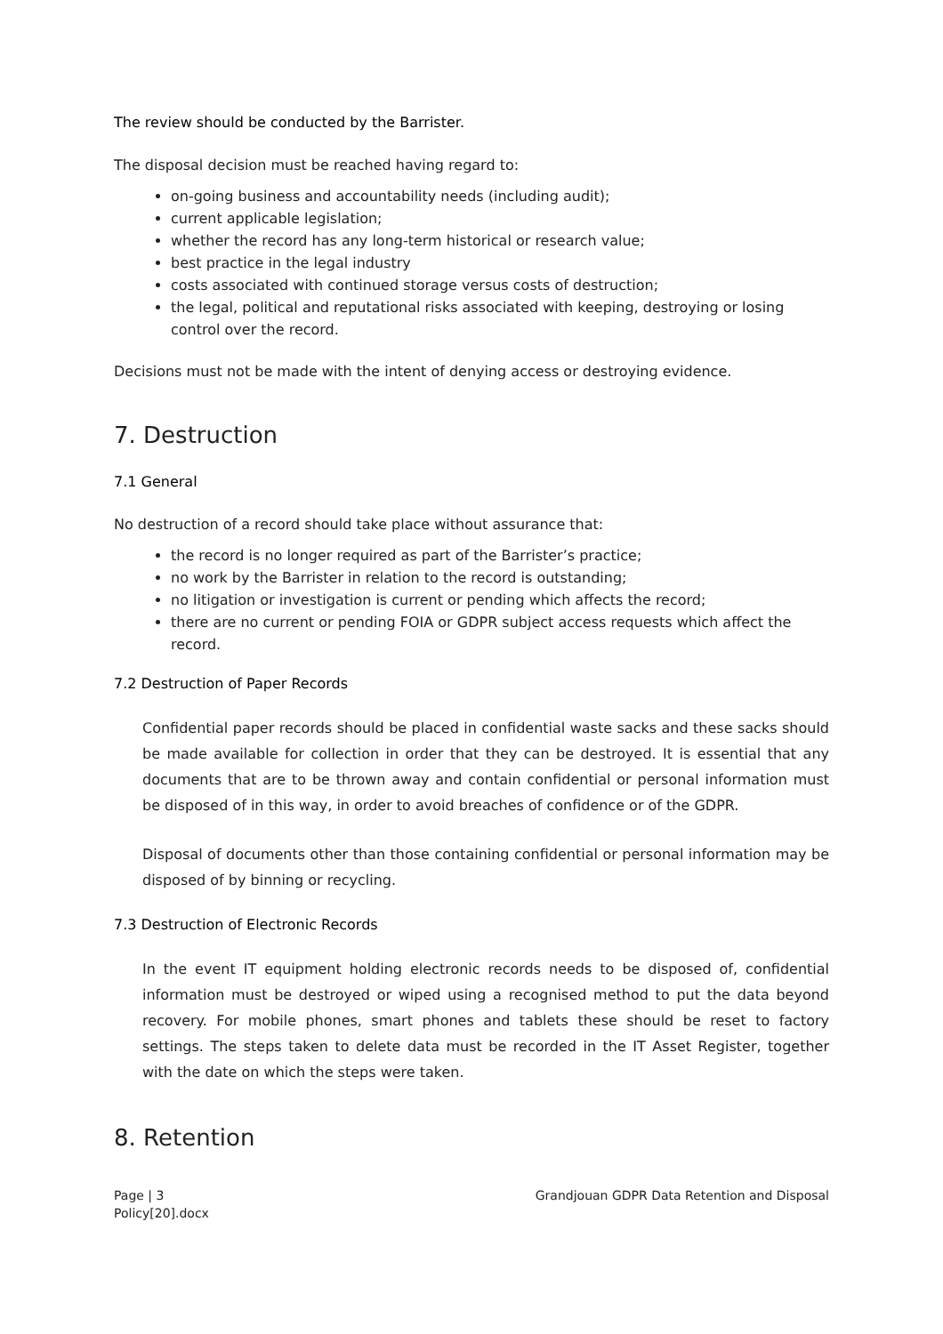The review should be conducted by the Barrister.
The disposal decision must be reached having regard to:
on-going business and accountability needs (including audit);
current applicable legislation;
whether the record has any long-term historical or research value;
best practice in the legal industry
costs associated with continued storage versus costs of destruction;
the legal, political and reputational risks associated with keeping, destroying or losing control over the record.
Decisions must not be made with the intent of denying access or destroying evidence.
7. Destruction
7.1 General
No destruction of a record should take place without assurance that:
the record is no longer required as part of the Barrister’s practice;
no work by the Barrister in relation to the record is outstanding;
no litigation or investigation is current or pending which affects the record;
there are no current or pending FOIA or GDPR subject access requests which affect the record.
7.2 Destruction of Paper Records
Confidential paper records should be placed in confidential waste sacks and these sacks should be made available for collection in order that they can be destroyed. It is essential that any documents that are to be thrown away and contain confidential or personal information must be disposed of in this way, in order to avoid breaches of confidence or of the GDPR.
Disposal of documents other than those containing confidential or personal information may be disposed of by binning or recycling.
7.3 Destruction of Electronic Records
In the event IT equipment holding electronic records needs to be disposed of, confidential information must be destroyed or wiped using a recognised method to put the data beyond recovery. For mobile phones, smart phones and tablets these should be reset to factory settings. The steps taken to delete data must be recorded in the IT Asset Register, together with the date on which the steps were taken.
8. Retention
Page | 3
Policy[20].docx
Grandjouan GDPR Data Retention and Disposal